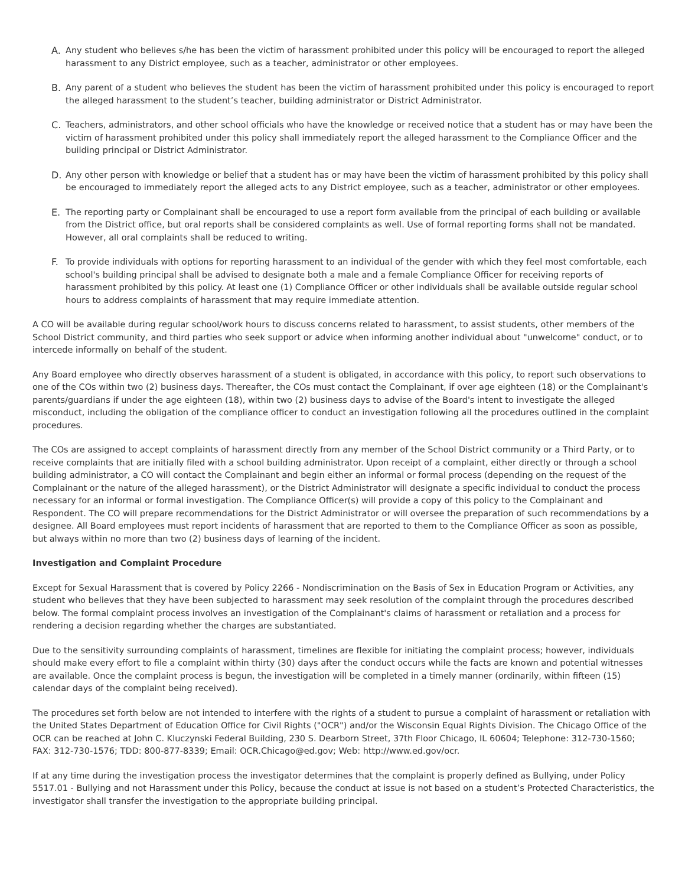A. Any student who believes s/he has been the victim of harassment prohibited under this policy will be encouraged to report the alleged harassment to any District employee, such as a teacher, administrator or other employees.
B. Any parent of a student who believes the student has been the victim of harassment prohibited under this policy is encouraged to report the alleged harassment to the student’s teacher, building administrator or District Administrator.
C. Teachers, administrators, and other school officials who have the knowledge or received notice that a student has or may have been the victim of harassment prohibited under this policy shall immediately report the alleged harassment to the Compliance Officer and the building principal or District Administrator.
D. Any other person with knowledge or belief that a student has or may have been the victim of harassment prohibited by this policy shall be encouraged to immediately report the alleged acts to any District employee, such as a teacher, administrator or other employees.
E. The reporting party or Complainant shall be encouraged to use a report form available from the principal of each building or available from the District office, but oral reports shall be considered complaints as well. Use of formal reporting forms shall not be mandated. However, all oral complaints shall be reduced to writing.
F. To provide individuals with options for reporting harassment to an individual of the gender with which they feel most comfortable, each school's building principal shall be advised to designate both a male and a female Compliance Officer for receiving reports of harassment prohibited by this policy. At least one (1) Compliance Officer or other individuals shall be available outside regular school hours to address complaints of harassment that may require immediate attention.
A CO will be available during regular school/work hours to discuss concerns related to harassment, to assist students, other members of the School District community, and third parties who seek support or advice when informing another individual about "unwelcome" conduct, or to intercede informally on behalf of the student.
Any Board employee who directly observes harassment of a student is obligated, in accordance with this policy, to report such observations to one of the COs within two (2) business days. Thereafter, the COs must contact the Complainant, if over age eighteen (18) or the Complainant's parents/guardians if under the age eighteen (18), within two (2) business days to advise of the Board's intent to investigate the alleged misconduct, including the obligation of the compliance officer to conduct an investigation following all the procedures outlined in the complaint procedures.
The COs are assigned to accept complaints of harassment directly from any member of the School District community or a Third Party, or to receive complaints that are initially filed with a school building administrator. Upon receipt of a complaint, either directly or through a school building administrator, a CO will contact the Complainant and begin either an informal or formal process (depending on the request of the Complainant or the nature of the alleged harassment), or the District Administrator will designate a specific individual to conduct the process necessary for an informal or formal investigation. The Compliance Officer(s) will provide a copy of this policy to the Complainant and Respondent. The CO will prepare recommendations for the District Administrator or will oversee the preparation of such recommendations by a designee. All Board employees must report incidents of harassment that are reported to them to the Compliance Officer as soon as possible, but always within no more than two (2) business days of learning of the incident.
Investigation and Complaint Procedure
Except for Sexual Harassment that is covered by Policy 2266 - Nondiscrimination on the Basis of Sex in Education Program or Activities, any student who believes that they have been subjected to harassment may seek resolution of the complaint through the procedures described below. The formal complaint process involves an investigation of the Complainant's claims of harassment or retaliation and a process for rendering a decision regarding whether the charges are substantiated.
Due to the sensitivity surrounding complaints of harassment, timelines are flexible for initiating the complaint process; however, individuals should make every effort to file a complaint within thirty (30) days after the conduct occurs while the facts are known and potential witnesses are available. Once the complaint process is begun, the investigation will be completed in a timely manner (ordinarily, within fifteen (15) calendar days of the complaint being received).
The procedures set forth below are not intended to interfere with the rights of a student to pursue a complaint of harassment or retaliation with the United States Department of Education Office for Civil Rights ("OCR") and/or the Wisconsin Equal Rights Division. The Chicago Office of the OCR can be reached at John C. Kluczynski Federal Building, 230 S. Dearborn Street, 37th Floor Chicago, IL 60604; Telephone: 312-730-1560; FAX: 312-730-1576; TDD: 800-877-8339; Email: OCR.Chicago@ed.gov; Web: http://www.ed.gov/ocr.
If at any time during the investigation process the investigator determines that the complaint is properly defined as Bullying, under Policy 5517.01 - Bullying and not Harassment under this Policy, because the conduct at issue is not based on a student’s Protected Characteristics, the investigator shall transfer the investigation to the appropriate building principal.